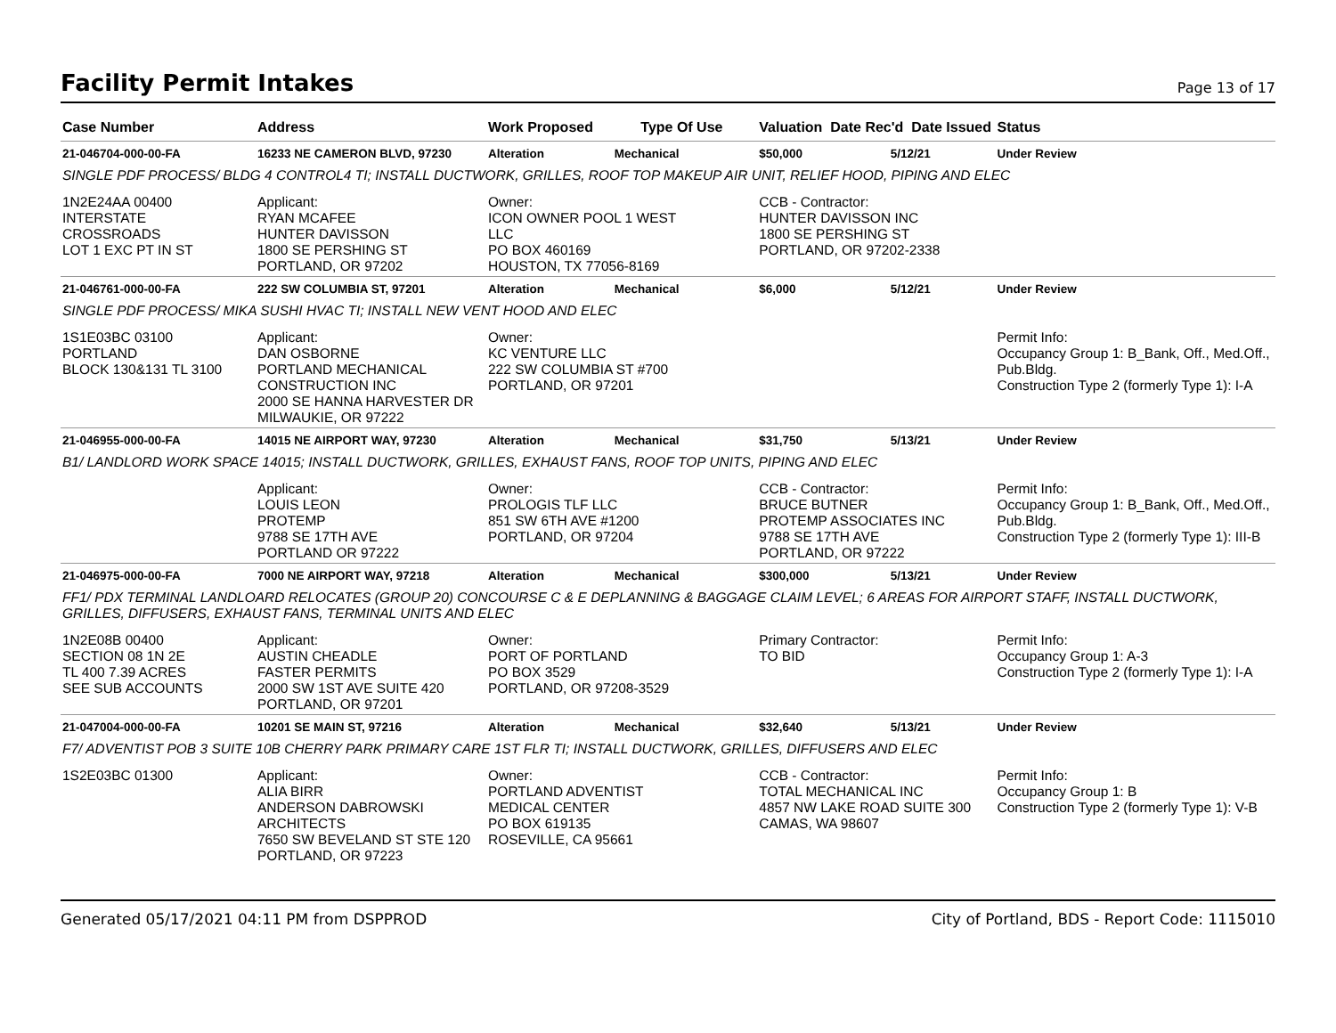Facility Permit Intakes
Page 13 of 17
| Case Number | Address | Work Proposed Type Of Use | | Valuation Date Rec'd Date Issued | | Status |
| --- | --- | --- | --- | --- | --- | --- |
| 21-046704-000-00-FA | 16233 NE CAMERON BLVD, 97230 | Alteration | Mechanical | $50,000 | 5/12/21 | Under Review |
| SINGLE PDF PROCESS/ BLDG 4 CONTROL4 TI; INSTALL DUCTWORK, GRILLES, ROOF TOP MAKEUP AIR UNIT, RELIEF HOOD, PIPING AND ELEC | | | | | | |
| 1N2E24AA 00400 INTERSTATE CROSSROADS LOT 1 EXC PT IN ST | Applicant: RYAN MCAFEE HUNTER DAVISSON 1800 SE PERSHING ST PORTLAND, OR 97202 | Owner: ICON OWNER POOL 1 WEST LLC PO BOX 460169 HOUSTON, TX 77056-8169 | | CCB - Contractor: HUNTER DAVISSON INC 1800 SE PERSHING ST PORTLAND, OR 97202-2338 | | |
| 21-046761-000-00-FA | 222 SW COLUMBIA ST, 97201 | Alteration | Mechanical | $6,000 | 5/12/21 | Under Review |
| SINGLE PDF PROCESS/ MIKA SUSHI HVAC TI; INSTALL NEW VENT HOOD AND ELEC | | | | | | |
| 1S1E03BC 03100 PORTLAND BLOCK 130&131 TL 3100 | Applicant: DAN OSBORNE PORTLAND MECHANICAL CONSTRUCTION INC 2000 SE HANNA HARVESTER DR MILWAUKIE, OR 97222 | Owner: KC VENTURE LLC 222 SW COLUMBIA ST #700 PORTLAND, OR 97201 | | | | Permit Info: Occupancy Group 1: B_Bank, Off., Med.Off., Pub.Bldg. Construction Type 2 (formerly Type 1): I-A |
| 21-046955-000-00-FA | 14015 NE AIRPORT WAY, 97230 | Alteration | Mechanical | $31,750 | 5/13/21 | Under Review |
| B1/ LANDLORD WORK SPACE 14015; INSTALL DUCTWORK, GRILLES, EXHAUST FANS, ROOF TOP UNITS, PIPING AND ELEC | | | | | | |
| | Applicant: LOUIS LEON PROTEMP 9788 SE 17TH AVE PORTLAND OR 97222 | Owner: PROLOGIS TLF LLC 851 SW 6TH AVE #1200 PORTLAND, OR 97204 | | CCB - Contractor: BRUCE BUTNER PROTEMP ASSOCIATES INC 9788 SE 17TH AVE PORTLAND, OR 97222 | | Permit Info: Occupancy Group 1: B_Bank, Off., Med.Off., Pub.Bldg. Construction Type 2 (formerly Type 1): III-B |
| 21-046975-000-00-FA | 7000 NE AIRPORT WAY, 97218 | Alteration | Mechanical | $300,000 | 5/13/21 | Under Review |
| FF1/ PDX TERMINAL LANDLOARD RELOCATES (GROUP 20) CONCOURSE C & E DEPLANNING & BAGGAGE CLAIM LEVEL; 6 AREAS FOR AIRPORT STAFF, INSTALL DUCTWORK, GRILLES, DIFFUSERS, EXHAUST FANS, TERMINAL UNITS AND ELEC | | | | | | |
| 1N2E08B 00400 SECTION 08 1N 2E TL 400 7.39 ACRES SEE SUB ACCOUNTS | Applicant: AUSTIN CHEADLE FASTER PERMITS 2000 SW 1ST AVE SUITE 420 PORTLAND, OR 97201 | Owner: PORT OF PORTLAND PO BOX 3529 PORTLAND, OR 97208-3529 | | Primary Contractor: TO BID | | Permit Info: Occupancy Group 1: A-3 Construction Type 2 (formerly Type 1): I-A |
| 21-047004-000-00-FA | 10201 SE MAIN ST, 97216 | Alteration | Mechanical | $32,640 | 5/13/21 | Under Review |
| F7/ ADVENTIST POB 3 SUITE 10B CHERRY PARK PRIMARY CARE 1ST FLR TI; INSTALL DUCTWORK, GRILLES, DIFFUSERS AND ELEC | | | | | | |
| 1S2E03BC 01300 | Applicant: ALIA BIRR ANDERSON DABROWSKI ARCHITECTS 7650 SW BEVELAND ST STE 120 PORTLAND, OR 97223 | Owner: PORTLAND ADVENTIST MEDICAL CENTER PO BOX 619135 ROSEVILLE, CA 95661 | | CCB - Contractor: TOTAL MECHANICAL INC 4857 NW LAKE ROAD SUITE 300 CAMAS, WA 98607 | | Permit Info: Occupancy Group 1: B Construction Type 2 (formerly Type 1): V-B |
Generated 05/17/2021 04:11 PM from DSPPROD City of Portland, BDS - Report Code: 1115010